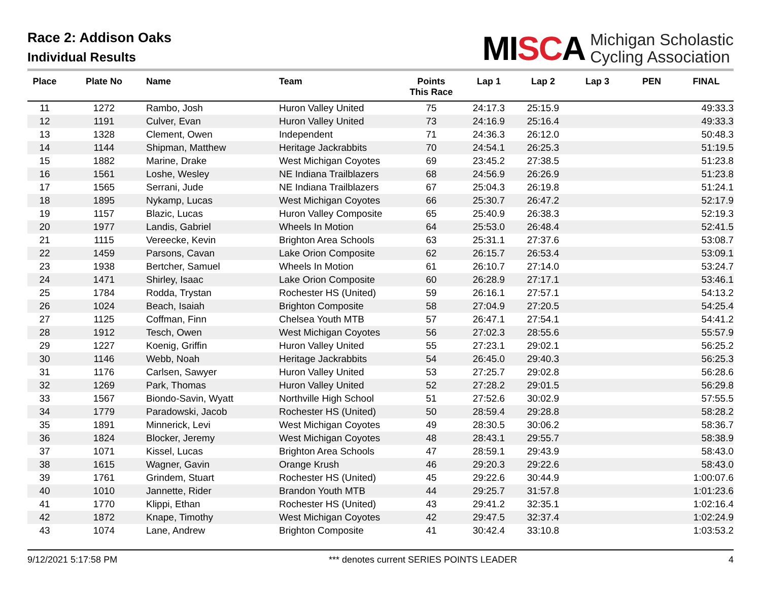Race 2: Addison Oaks
Individual Results
MISCA
Michigan Scholastic
Cycling Association
| Place | Plate No | Name | Team | Points This Race | Lap 1 | Lap 2 | Lap 3 | PEN | FINAL |
| --- | --- | --- | --- | --- | --- | --- | --- | --- | --- |
| 11 | 1272 | Rambo, Josh | Huron Valley United | 75 | 24:17.3 | 25:15.9 | | | 49:33.3 |
| 12 | 1191 | Culver, Evan | Huron Valley United | 73 | 24:16.9 | 25:16.4 | | | 49:33.3 |
| 13 | 1328 | Clement, Owen | Independent | 71 | 24:36.3 | 26:12.0 | | | 50:48.3 |
| 14 | 1144 | Shipman, Matthew | Heritage Jackrabbits | 70 | 24:54.1 | 26:25.3 | | | 51:19.5 |
| 15 | 1882 | Marine, Drake | West Michigan Coyotes | 69 | 23:45.2 | 27:38.5 | | | 51:23.8 |
| 16 | 1561 | Loshe, Wesley | NE Indiana Trailblazers | 68 | 24:56.9 | 26:26.9 | | | 51:23.8 |
| 17 | 1565 | Serrani, Jude | NE Indiana Trailblazers | 67 | 25:04.3 | 26:19.8 | | | 51:24.1 |
| 18 | 1895 | Nykamp, Lucas | West Michigan Coyotes | 66 | 25:30.7 | 26:47.2 | | | 52:17.9 |
| 19 | 1157 | Blazic, Lucas | Huron Valley Composite | 65 | 25:40.9 | 26:38.3 | | | 52:19.3 |
| 20 | 1977 | Landis, Gabriel | Wheels In Motion | 64 | 25:53.0 | 26:48.4 | | | 52:41.5 |
| 21 | 1115 | Vereecke, Kevin | Brighton Area Schools | 63 | 25:31.1 | 27:37.6 | | | 53:08.7 |
| 22 | 1459 | Parsons, Cavan | Lake Orion Composite | 62 | 26:15.7 | 26:53.4 | | | 53:09.1 |
| 23 | 1938 | Bertcher, Samuel | Wheels In Motion | 61 | 26:10.7 | 27:14.0 | | | 53:24.7 |
| 24 | 1471 | Shirley, Isaac | Lake Orion Composite | 60 | 26:28.9 | 27:17.1 | | | 53:46.1 |
| 25 | 1784 | Rodda, Trystan | Rochester HS (United) | 59 | 26:16.1 | 27:57.1 | | | 54:13.2 |
| 26 | 1024 | Beach, Isaiah | Brighton Composite | 58 | 27:04.9 | 27:20.5 | | | 54:25.4 |
| 27 | 1125 | Coffman, Finn | Chelsea Youth MTB | 57 | 26:47.1 | 27:54.1 | | | 54:41.2 |
| 28 | 1912 | Tesch, Owen | West Michigan Coyotes | 56 | 27:02.3 | 28:55.6 | | | 55:57.9 |
| 29 | 1227 | Koenig, Griffin | Huron Valley United | 55 | 27:23.1 | 29:02.1 | | | 56:25.2 |
| 30 | 1146 | Webb, Noah | Heritage Jackrabbits | 54 | 26:45.0 | 29:40.3 | | | 56:25.3 |
| 31 | 1176 | Carlsen, Sawyer | Huron Valley United | 53 | 27:25.7 | 29:02.8 | | | 56:28.6 |
| 32 | 1269 | Park, Thomas | Huron Valley United | 52 | 27:28.2 | 29:01.5 | | | 56:29.8 |
| 33 | 1567 | Biondo-Savin, Wyatt | Northville High School | 51 | 27:52.6 | 30:02.9 | | | 57:55.5 |
| 34 | 1779 | Paradowski, Jacob | Rochester HS (United) | 50 | 28:59.4 | 29:28.8 | | | 58:28.2 |
| 35 | 1891 | Minnerick, Levi | West Michigan Coyotes | 49 | 28:30.5 | 30:06.2 | | | 58:36.7 |
| 36 | 1824 | Blocker, Jeremy | West Michigan Coyotes | 48 | 28:43.1 | 29:55.7 | | | 58:38.9 |
| 37 | 1071 | Kissel, Lucas | Brighton Area Schools | 47 | 28:59.1 | 29:43.9 | | | 58:43.0 |
| 38 | 1615 | Wagner, Gavin | Orange Krush | 46 | 29:20.3 | 29:22.6 | | | 58:43.0 |
| 39 | 1761 | Grindem, Stuart | Rochester HS (United) | 45 | 29:22.6 | 30:44.9 | | | 1:00:07.6 |
| 40 | 1010 | Jannette, Rider | Brandon Youth MTB | 44 | 29:25.7 | 31:57.8 | | | 1:01:23.6 |
| 41 | 1770 | Klippi, Ethan | Rochester HS (United) | 43 | 29:41.2 | 32:35.1 | | | 1:02:16.4 |
| 42 | 1872 | Knape, Timothy | West Michigan Coyotes | 42 | 29:47.5 | 32:37.4 | | | 1:02:24.9 |
| 43 | 1074 | Lane, Andrew | Brighton Composite | 41 | 30:42.4 | 33:10.8 | | | 1:03:53.2 |
9/12/2021 5:17:58 PM *** denotes current SERIES POINTS LEADER 4